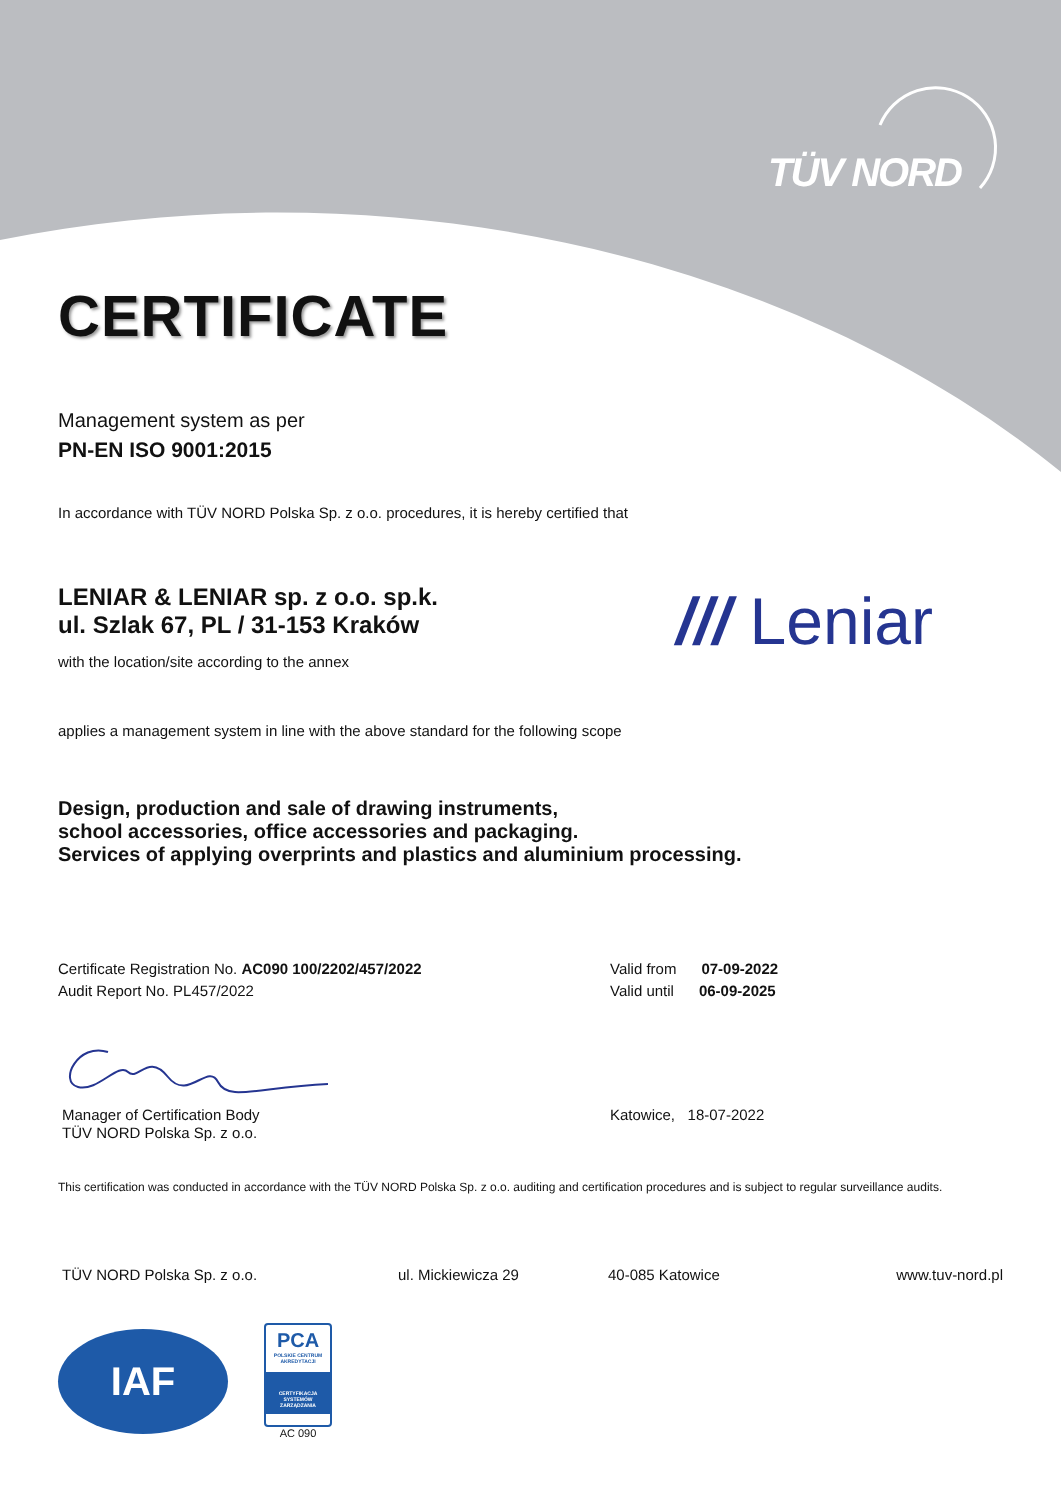TÜV NORD
CERTIFICATE
Management system as per
PN-EN ISO 9001:2015
In accordance with TÜV NORD Polska Sp. z o.o. procedures, it is hereby certified that
LENIAR & LENIAR sp. z o.o. sp.k.
ul. Szlak 67, PL / 31-153 Kraków
with the location/site according to the annex
/// Leniar
applies a management system in line with the above standard for the following scope
Design, production and sale of drawing instruments,
school accessories, office accessories and packaging.
Services of applying overprints and plastics and aluminium processing.
Certificate Registration No. AC090 100/2202/457/2022
Audit Report No. PL457/2022
Valid from 07-09-2022
Valid until 06-09-2025
Manager of Certification Body
TÜV NORD Polska Sp. z o.o.
Katowice, 18-07-2022
This certification was conducted in accordance with the TÜV NORD Polska Sp. z o.o. auditing and certification procedures and is subject to regular surveillance audits.
TÜV NORD Polska Sp. z o.o. ul. Mickiewicza 29 40-085 Katowice www.tuv-nord.pl
IAF
PCA
POLSKIE CENTRUM AKREDYTACJI
CERTYFIKACJA SYSTEMÓW ZARZĄDZANIA
AC 090